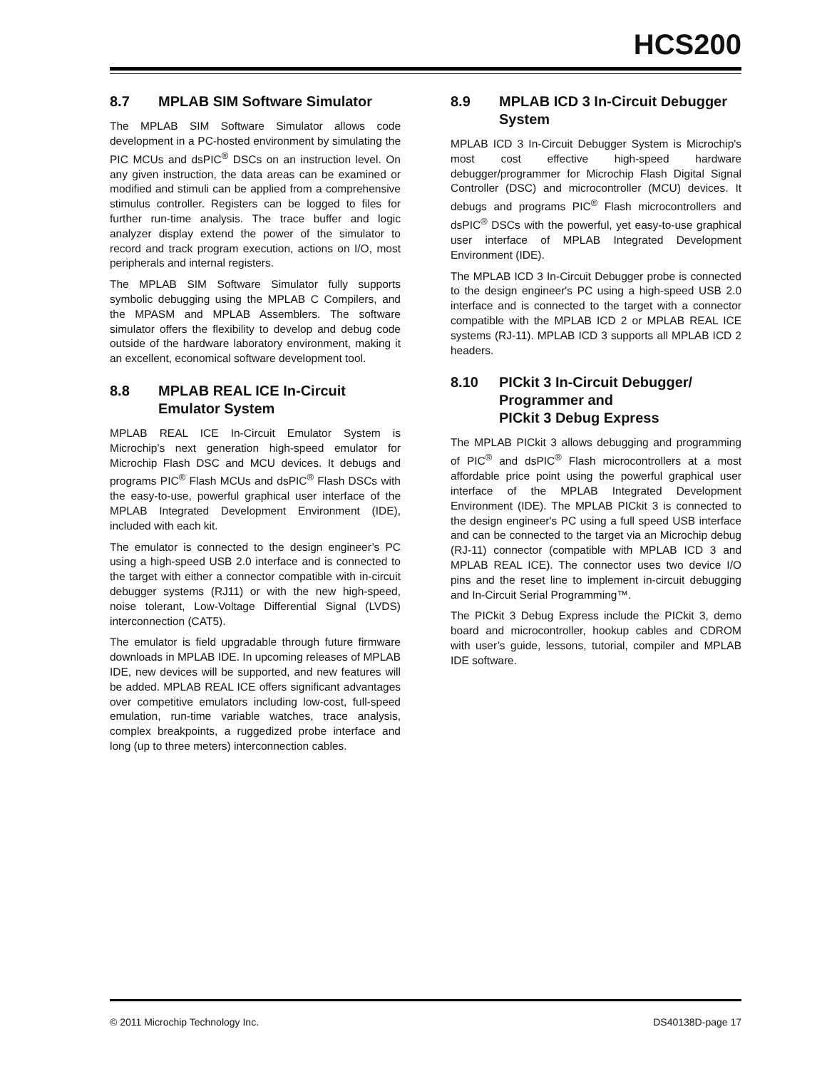HCS200
8.7 MPLAB SIM Software Simulator
The MPLAB SIM Software Simulator allows code development in a PC-hosted environment by simulating the PIC MCUs and dsPIC<sup>®</sup> DSCs on an instruction level. On any given instruction, the data areas can be examined or modified and stimuli can be applied from a comprehensive stimulus controller. Registers can be logged to files for further run-time analysis. The trace buffer and logic analyzer display extend the power of the simulator to record and track program execution, actions on I/O, most peripherals and internal registers.
The MPLAB SIM Software Simulator fully supports symbolic debugging using the MPLAB C Compilers, and the MPASM and MPLAB Assemblers. The software simulator offers the flexibility to develop and debug code outside of the hardware laboratory environment, making it an excellent, economical software development tool.
8.8 MPLAB REAL ICE In-Circuit Emulator System
MPLAB REAL ICE In-Circuit Emulator System is Microchip’s next generation high-speed emulator for Microchip Flash DSC and MCU devices. It debugs and programs PIC<sup>®</sup> Flash MCUs and dsPIC<sup>®</sup> Flash DSCs with the easy-to-use, powerful graphical user interface of the MPLAB Integrated Development Environment (IDE), included with each kit.
The emulator is connected to the design engineer’s PC using a high-speed USB 2.0 interface and is connected to the target with either a connector compatible with in-circuit debugger systems (RJ11) or with the new high-speed, noise tolerant, Low-Voltage Differential Signal (LVDS) interconnection (CAT5).
The emulator is field upgradable through future firmware downloads in MPLAB IDE. In upcoming releases of MPLAB IDE, new devices will be supported, and new features will be added. MPLAB REAL ICE offers significant advantages over competitive emulators including low-cost, full-speed emulation, run-time variable watches, trace analysis, complex breakpoints, a ruggedized probe interface and long (up to three meters) interconnection cables.
8.9 MPLAB ICD 3 In-Circuit Debugger System
MPLAB ICD 3 In-Circuit Debugger System is Microchip's most cost effective high-speed hardware debugger/programmer for Microchip Flash Digital Signal Controller (DSC) and microcontroller (MCU) devices. It debugs and programs PIC<sup>®</sup> Flash microcontrollers and dsPIC<sup>®</sup> DSCs with the powerful, yet easy-to-use graphical user interface of MPLAB Integrated Development Environment (IDE).
The MPLAB ICD 3 In-Circuit Debugger probe is connected to the design engineer's PC using a high-speed USB 2.0 interface and is connected to the target with a connector compatible with the MPLAB ICD 2 or MPLAB REAL ICE systems (RJ-11). MPLAB ICD 3 supports all MPLAB ICD 2 headers.
8.10 PICkit 3 In-Circuit Debugger/ Programmer and
PICkit 3 Debug Express
The MPLAB PICkit 3 allows debugging and programming of PIC<sup>®</sup> and dsPIC<sup>®</sup> Flash microcontrollers at a most affordable price point using the powerful graphical user interface of the MPLAB Integrated Development Environment (IDE). The MPLAB PICkit 3 is connected to the design engineer's PC using a full speed USB interface and can be connected to the target via an Microchip debug (RJ-11) connector (compatible with MPLAB ICD 3 and MPLAB REAL ICE). The connector uses two device I/O pins and the reset line to implement in-circuit debugging and In-Circuit Serial Programming™.
The PICkit 3 Debug Express include the PICkit 3, demo board and microcontroller, hookup cables and CDROM with user’s guide, lessons, tutorial, compiler and MPLAB IDE software.
© 2011 Microchip Technology Inc. DS40138D-page 17